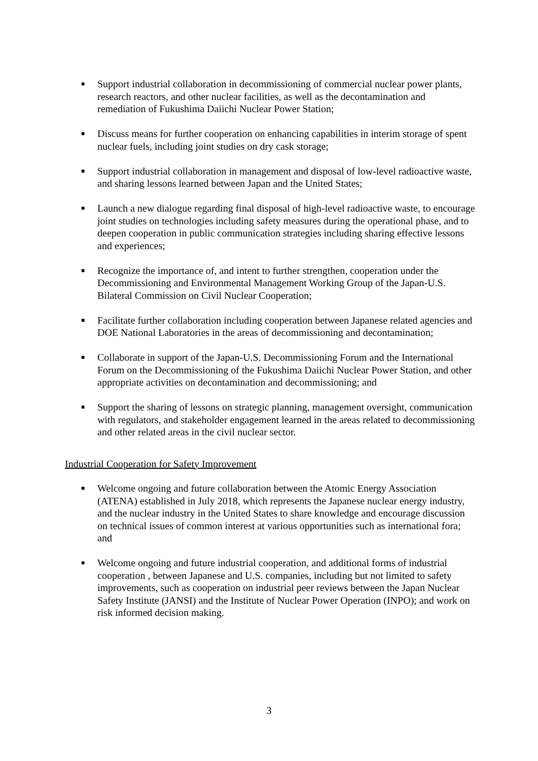■
Support industrial collaboration in decommissioning of commercial nuclear power plants, research reactors, and other nuclear facilities, as well as the decontamination and remediation of Fukushima Daiichi Nuclear Power Station;
■
Discuss means for further cooperation on enhancing capabilities in interim storage of spent nuclear fuels, including joint studies on dry cask storage;
■
Support industrial collaboration in management and disposal of low-level radioactive waste, and sharing lessons learned between Japan and the United States;
■
Launch a new dialogue regarding final disposal of high-level radioactive waste, to encourage joint studies on technologies including safety measures during the operational phase, and to deepen cooperation in public communication strategies including sharing effective lessons and experiences;
■
Recognize the importance of, and intent to further strengthen, cooperation under the Decommissioning and Environmental Management Working Group of the Japan-U.S. Bilateral Commission on Civil Nuclear Cooperation;
■
Facilitate further collaboration including cooperation between Japanese related agencies and DOE National Laboratories in the areas of decommissioning and decontamination;
■
Collaborate in support of the Japan-U.S. Decommissioning Forum and the International Forum on the Decommissioning of the Fukushima Daiichi Nuclear Power Station, and other appropriate activities on decontamination and decommissioning; and
■
Support the sharing of lessons on strategic planning, management oversight, communication with regulators, and stakeholder engagement learned in the areas related to decommissioning and other related areas in the civil nuclear sector.
Industrial Cooperation for Safety Improvement
■
Welcome ongoing and future collaboration between the Atomic Energy Association (ATENA) established in July 2018, which represents the Japanese nuclear energy industry, and the nuclear industry in the United States to share knowledge and encourage discussion on technical issues of common interest at various opportunities such as international fora; and
■
Welcome ongoing and future industrial cooperation, and additional forms of industrial cooperation , between Japanese and U.S. companies, including but not limited to safety improvements, such as cooperation on industrial peer reviews between the Japan Nuclear Safety Institute (JANSI) and the Institute of Nuclear Power Operation (INPO); and work on risk informed decision making.
3